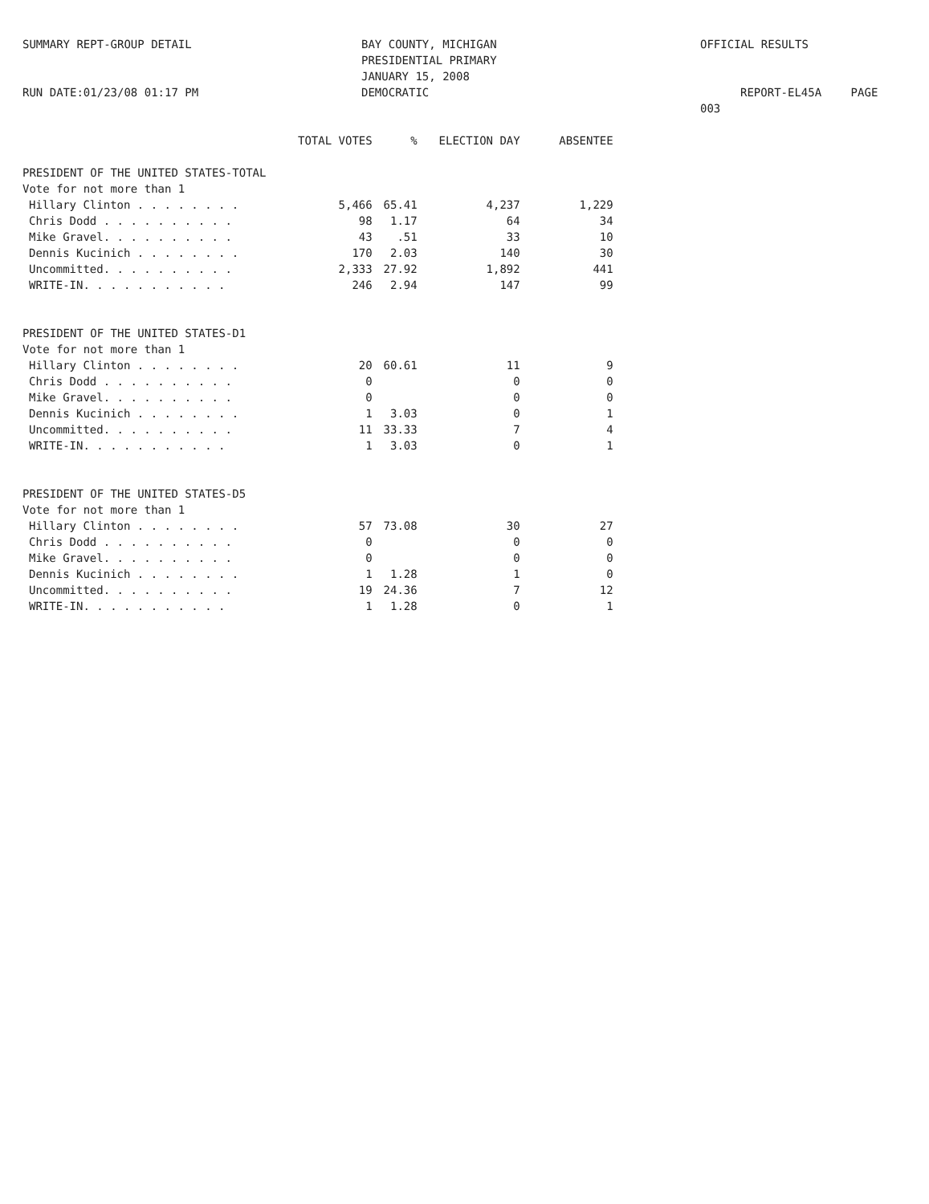SUMMARY REPT-GROUP DETAIL
RUN DATE:01/23/08 01:17 PM
BAY COUNTY, MICHIGAN
PRESIDENTIAL PRIMARY
JANUARY 15, 2008
DEMOCRATIC
OFFICIAL RESULTS
REPORT-EL45A PAGE 003
| | TOTAL VOTES | % | ELECTION DAY | ABSENTEE |
| --- | --- | --- | --- | --- |
| PRESIDENT OF THE UNITED STATES-TOTAL | | | | |
| Vote for not more than 1 | | | | |
| Hillary Clinton . . . . . . . . | 5,466 | 65.41 | 4,237 | 1,229 |
| Chris Dodd . . . . . . . . . . | 98 | 1.17 | 64 | 34 |
| Mike Gravel. . . . . . . . . . | 43 | .51 | 33 | 10 |
| Dennis Kucinich . . . . . . . . | 170 | 2.03 | 140 | 30 |
| Uncommitted. . . . . . . . . . | 2,333 | 27.92 | 1,892 | 441 |
| WRITE-IN. . . . . . . . . . . | 246 | 2.94 | 147 | 99 |
| PRESIDENT OF THE UNITED STATES-D1 | | | | |
| Vote for not more than 1 | | | | |
| Hillary Clinton . . . . . . . . | 20 | 60.61 | 11 | 9 |
| Chris Dodd . . . . . . . . . . | 0 | | 0 | 0 |
| Mike Gravel. . . . . . . . . . | 0 | | 0 | 0 |
| Dennis Kucinich . . . . . . . . | 1 | 3.03 | 0 | 1 |
| Uncommitted. . . . . . . . . . | 11 | 33.33 | 7 | 4 |
| WRITE-IN. . . . . . . . . . . | 1 | 3.03 | 0 | 1 |
| PRESIDENT OF THE UNITED STATES-D5 | | | | |
| Vote for not more than 1 | | | | |
| Hillary Clinton . . . . . . . . | 57 | 73.08 | 30 | 27 |
| Chris Dodd . . . . . . . . . . | 0 | | 0 | 0 |
| Mike Gravel. . . . . . . . . . | 0 | | 0 | 0 |
| Dennis Kucinich . . . . . . . . | 1 | 1.28 | 1 | 0 |
| Uncommitted. . . . . . . . . . | 19 | 24.36 | 7 | 12 |
| WRITE-IN. . . . . . . . . . . | 1 | 1.28 | 0 | 1 |